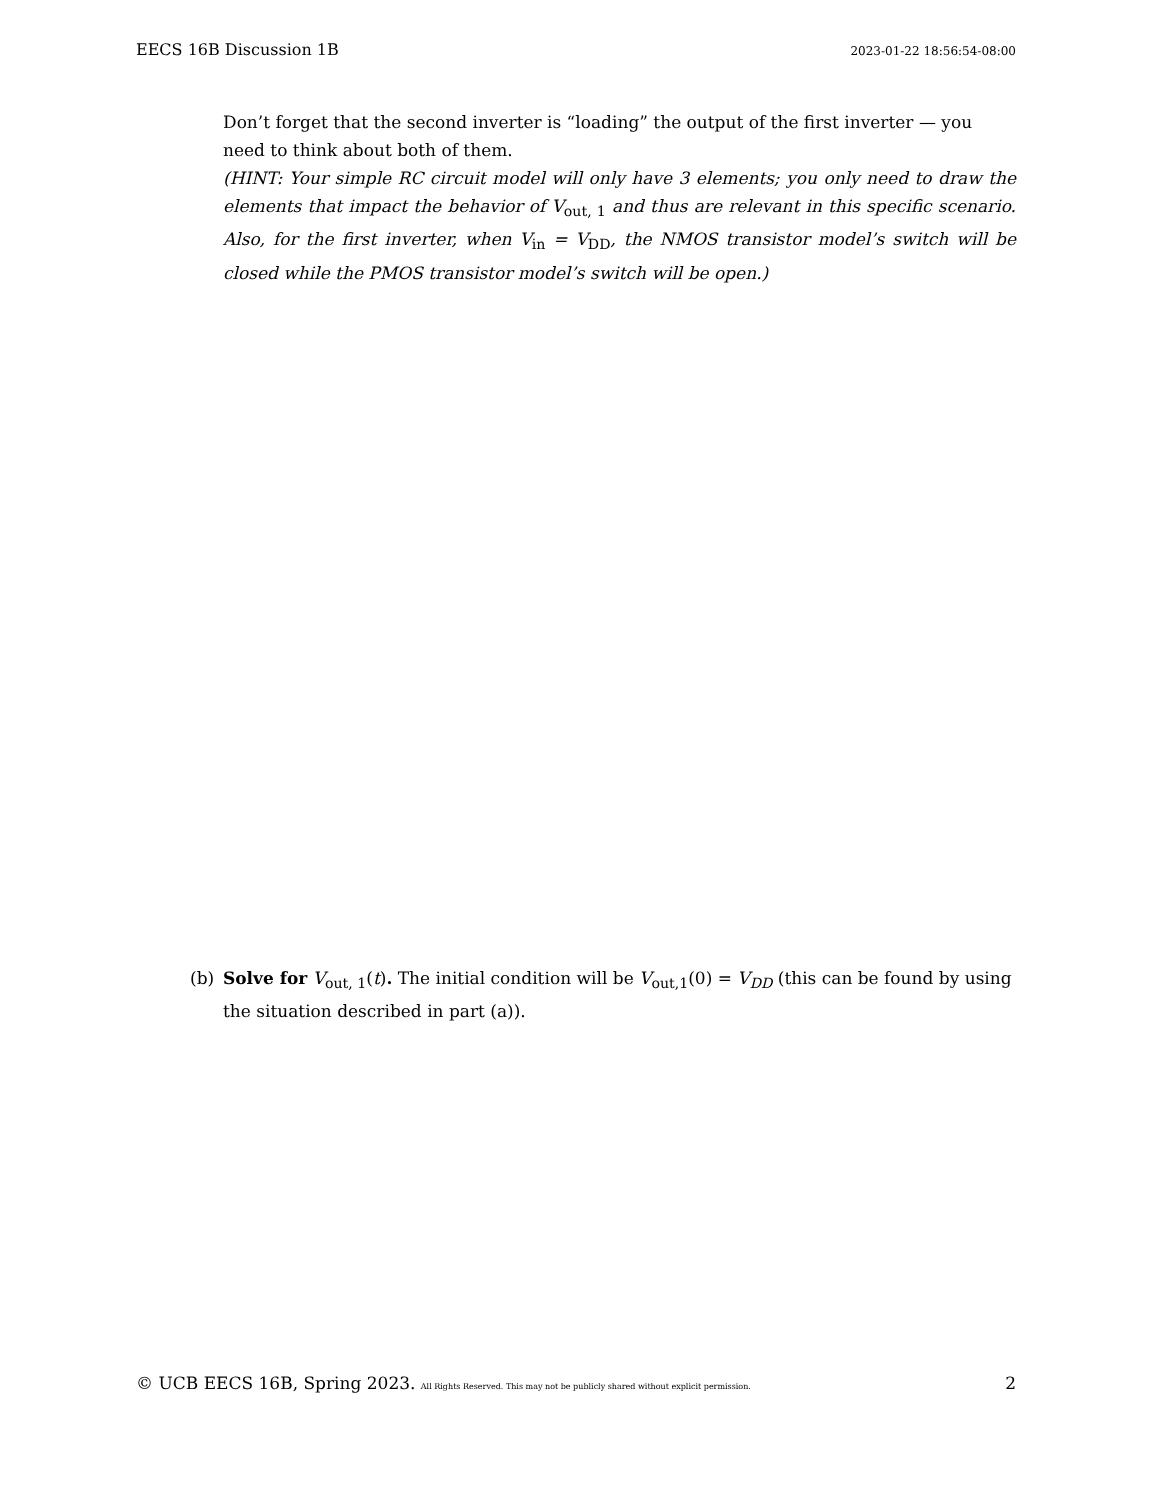EECS 16B Discussion 1B 2023-01-22 18:56:54-08:00
Don’t forget that the second inverter is “loading” the output of the first inverter — you need to think about both of them.
(HINT: Your simple RC circuit model will only have 3 elements; you only need to draw the elements that impact the behavior of V<sub>out, 1</sub> and thus are relevant in this specific scenario. Also, for the first inverter, when V<sub>in</sub> = V<sub>DD</sub>, the NMOS transistor model’s switch will be closed while the PMOS transistor model’s switch will be open.)
(b) Solve for V<sub>out, 1</sub>(t). The initial condition will be V<sub>out,1</sub>(0) = V<sub>DD</sub> (this can be found by using the situation described in part (a)).
© UCB EECS 16B, Spring 2023. All Rights Reserved. This may not be publicly shared without explicit permission. 2